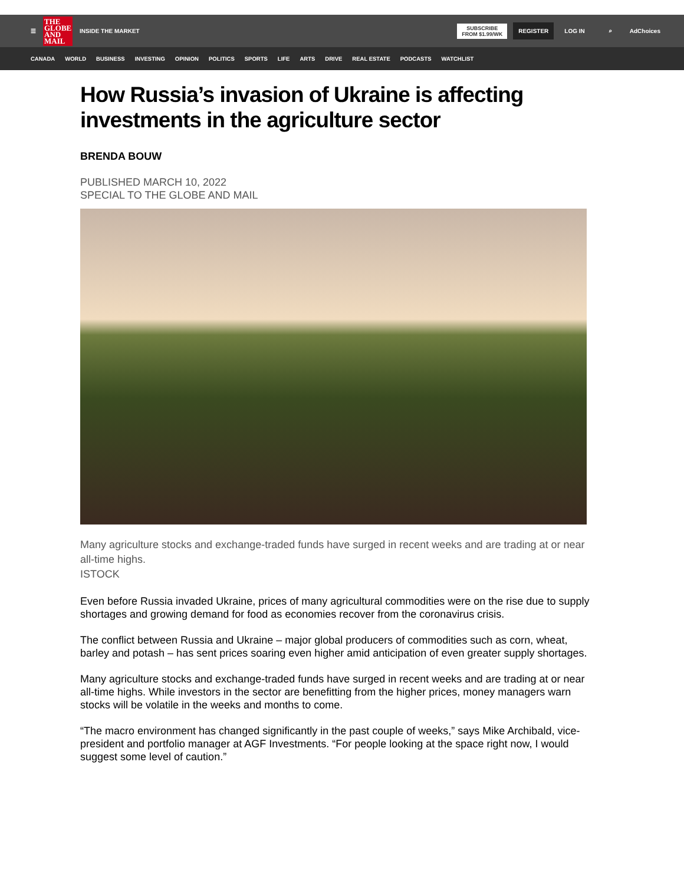☰
THE GLOBE AND MAIL
INSIDE THE MARKET
SUBSCRIBE
FROM $1.99/WK
REGISTER
LOG IN ⌕ AdChoices
CANADA WORLD BUSINESS INVESTING OPINION POLITICS SPORTS LIFE ARTS DRIVE REAL ESTATE PODCASTS WATCHLIST
How Russia’s invasion of Ukraine is affecting investments in the agriculture sector
BRENDA BOUW
PUBLISHED MARCH 10, 2022
SPECIAL TO THE GLOBE AND MAIL
Many agriculture stocks and exchange-traded funds have surged in recent weeks and are trading at or near all-time highs.
ISTOCK
Even before Russia invaded Ukraine, prices of many agricultural commodities were on the rise due to supply shortages and growing demand for food as economies recover from the coronavirus crisis.
The conflict between Russia and Ukraine – major global producers of commodities such as corn, wheat, barley and potash – has sent prices soaring even higher amid anticipation of even greater supply shortages.
Many agriculture stocks and exchange-traded funds have surged in recent weeks and are trading at or near all-time highs. While investors in the sector are benefitting from the higher prices, money managers warn stocks will be volatile in the weeks and months to come.
“The macro environment has changed significantly in the past couple of weeks,” says Mike Archibald, vice-president and portfolio manager at AGF Investments. “For people looking at the space right now, I would suggest some level of caution.”